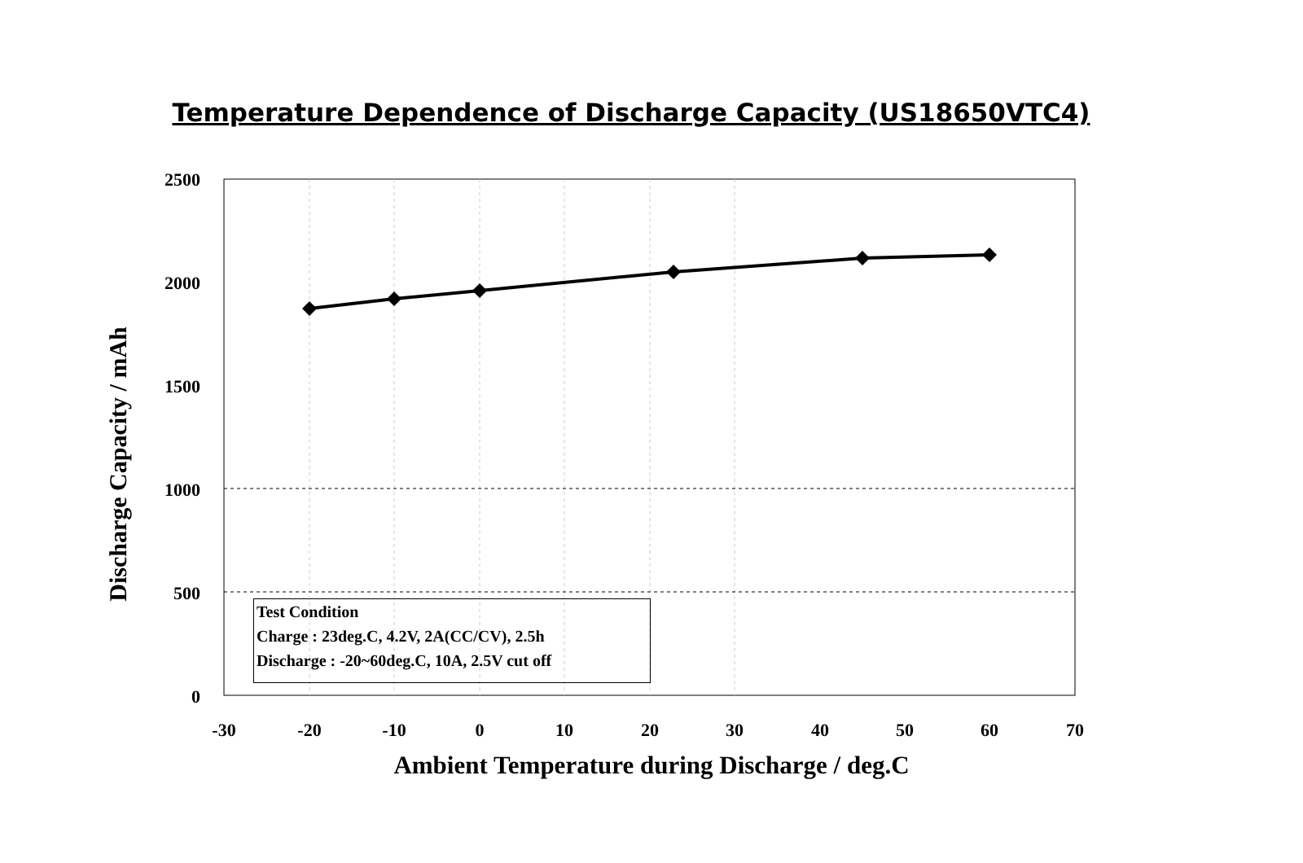Temperature Dependence of Discharge Capacity (US18650VTC4)
2500
2000
1500
1000
500
0
Discharge Capacity / mAh
Test Condition
Charge : 23deg.C, 4.2V, 2A(CC/CV), 2.5h
Discharge : -20~60deg.C, 10A, 2.5V cut off
-30 -20 -10 0 10 20 30 40 50 60 70
Ambient Temperature during Discharge / deg.C